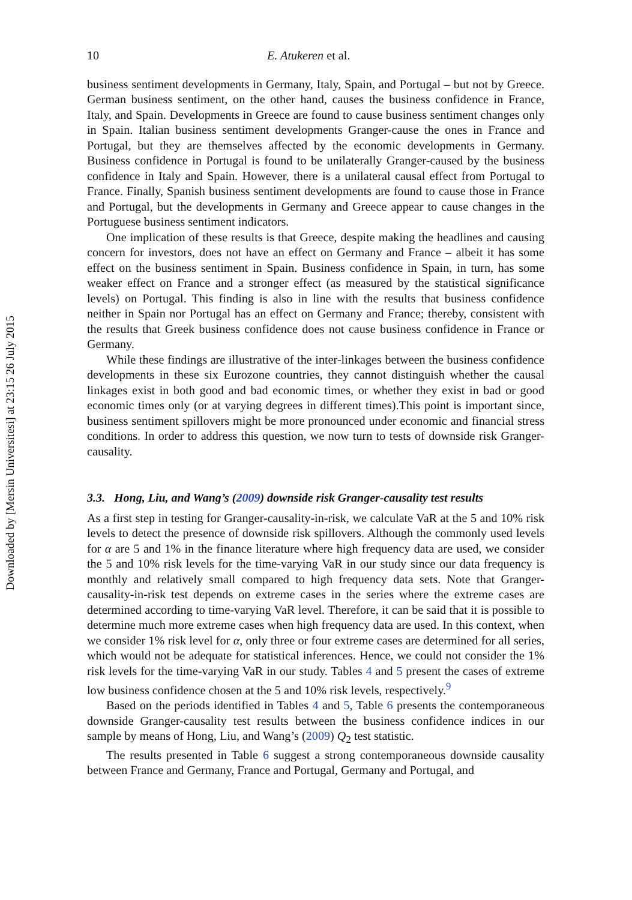Downloaded by [Mersin Universitesi] at 23:15 26 July 2015
10 E. Atukeren et al.
business sentiment developments in Germany, Italy, Spain, and Portugal – but not by Greece. German business sentiment, on the other hand, causes the business confidence in France, Italy, and Spain. Developments in Greece are found to cause business sentiment changes only in Spain. Italian business sentiment developments Granger-cause the ones in France and Portugal, but they are themselves affected by the economic developments in Germany. Business confidence in Portugal is found to be unilaterally Granger-caused by the business confidence in Italy and Spain. However, there is a unilateral causal effect from Portugal to France. Finally, Spanish business sentiment developments are found to cause those in France and Portugal, but the developments in Germany and Greece appear to cause changes in the Portuguese business sentiment indicators.
One implication of these results is that Greece, despite making the headlines and causing concern for investors, does not have an effect on Germany and France – albeit it has some effect on the business sentiment in Spain. Business confidence in Spain, in turn, has some weaker effect on France and a stronger effect (as measured by the statistical significance levels) on Portugal. This finding is also in line with the results that business confidence neither in Spain nor Portugal has an effect on Germany and France; thereby, consistent with the results that Greek business confidence does not cause business confidence in France or Germany.
While these findings are illustrative of the inter-linkages between the business confidence developments in these six Eurozone countries, they cannot distinguish whether the causal linkages exist in both good and bad economic times, or whether they exist in bad or good economic times only (or at varying degrees in different times).This point is important since, business sentiment spillovers might be more pronounced under economic and financial stress conditions. In order to address this question, we now turn to tests of downside risk Granger-causality.
3.3. Hong, Liu, and Wang’s (2009) downside risk Granger-causality test results
As a first step in testing for Granger-causality-in-risk, we calculate VaR at the 5 and 10% risk levels to detect the presence of downside risk spillovers. Although the commonly used levels for α are 5 and 1% in the finance literature where high frequency data are used, we consider the 5 and 10% risk levels for the time-varying VaR in our study since our data frequency is monthly and relatively small compared to high frequency data sets. Note that Granger-causality-in-risk test depends on extreme cases in the series where the extreme cases are determined according to time-varying VaR level. Therefore, it can be said that it is possible to determine much more extreme cases when high frequency data are used. In this context, when we consider 1% risk level for α, only three or four extreme cases are determined for all series, which would not be adequate for statistical inferences. Hence, we could not consider the 1% risk levels for the time-varying VaR in our study. Tables 4 and 5 present the cases of extreme low business confidence chosen at the 5 and 10% risk levels, respectively.<sup>9</sup>
Based on the periods identified in Tables 4 and 5, Table 6 presents the contemporaneous downside Granger-causality test results between the business confidence indices in our sample by means of Hong, Liu, and Wang’s (2009) Q<sub>2</sub> test statistic.
The results presented in Table 6 suggest a strong contemporaneous downside causality between France and Germany, France and Portugal, Germany and Portugal, and